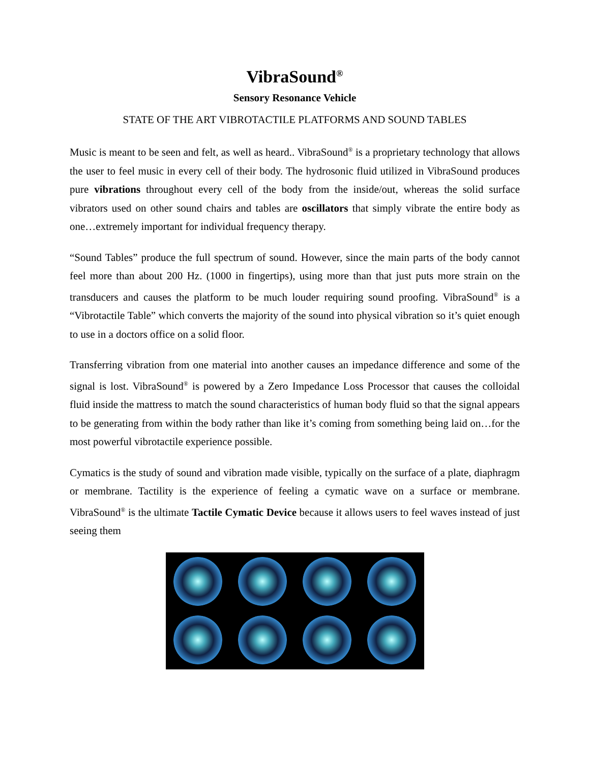VibraSound<sup>®</sup>
Sensory Resonance Vehicle
STATE OF THE ART VIBROTACTILE PLATFORMS AND SOUND TABLES
Music is meant to be seen and felt, as well as heard.. VibraSound<sup>®</sup> is a proprietary technology that allows the user to feel music in every cell of their body. The hydrosonic fluid utilized in VibraSound produces pure vibrations throughout every cell of the body from the inside/out, whereas the solid surface vibrators used on other sound chairs and tables are oscillators that simply vibrate the entire body as one…extremely important for individual frequency therapy.
“Sound Tables” produce the full spectrum of sound. However, since the main parts of the body cannot feel more than about 200 Hz. (1000 in fingertips), using more than that just puts more strain on the transducers and causes the platform to be much louder requiring sound proofing. VibraSound<sup>®</sup> is a “Vibrotactile Table” which converts the majority of the sound into physical vibration so it’s quiet enough to use in a doctors office on a solid floor.
Transferring vibration from one material into another causes an impedance difference and some of the signal is lost. VibraSound<sup>®</sup> is powered by a Zero Impedance Loss Processor that causes the colloidal fluid inside the mattress to match the sound characteristics of human body fluid so that the signal appears to be generating from within the body rather than like it’s coming from something being laid on…for the most powerful vibrotactile experience possible.
Cymatics is the study of sound and vibration made visible, typically on the surface of a plate, diaphragm or membrane. Tactility is the experience of feeling a cymatic wave on a surface or membrane. VibraSound<sup>®</sup> is the ultimate Tactile Cymatic Device because it allows users to feel waves instead of just seeing them